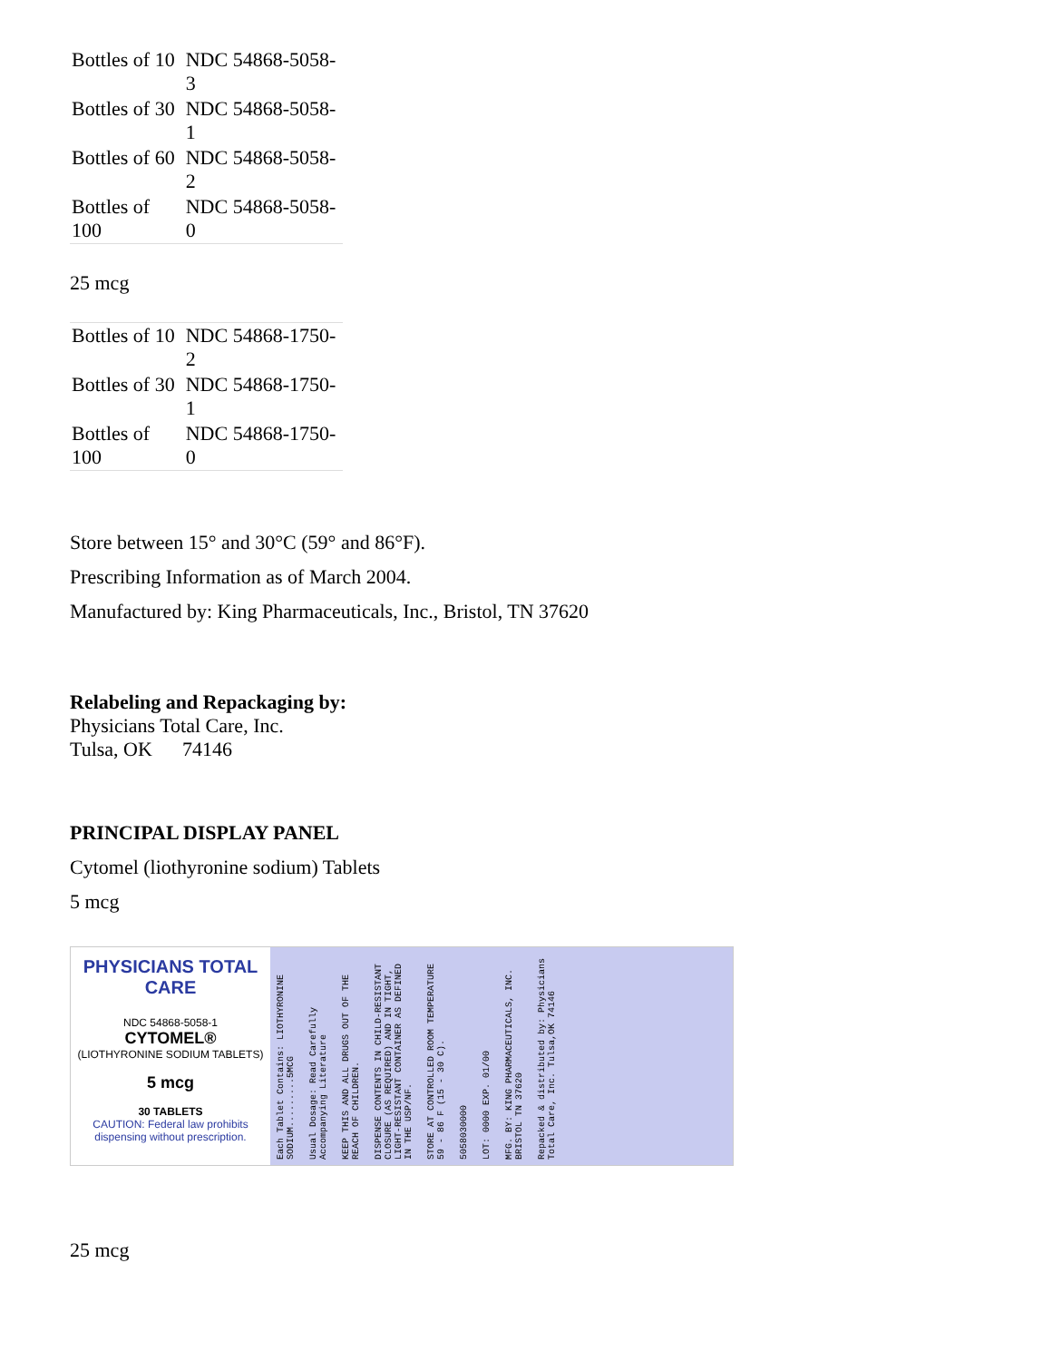| Bottles of 10 | NDC 54868-5058-3 |
| Bottles of 30 | NDC 54868-5058-1 |
| Bottles of 60 | NDC 54868-5058-2 |
| Bottles of 100 | NDC 54868-5058-0 |
25 mcg
| Bottles of 10 | NDC 54868-1750-2 |
| Bottles of 30 | NDC 54868-1750-1 |
| Bottles of 100 | NDC 54868-1750-0 |
Store between 15° and 30°C (59° and 86°F).
Prescribing Information as of March 2004.
Manufactured by: King Pharmaceuticals, Inc., Bristol, TN 37620
Relabeling and Repackaging by:
Physicians Total Care, Inc.
Tulsa, OK 74146
PRINCIPAL DISPLAY PANEL
Cytomel (liothyronine sodium) Tablets
5 mcg
PHYSICIANS TOTAL CARE
NDC 54868-5058-1
CYTOMEL®
(LIOTHYRONINE SODIUM TABLETS)
5 mcg
30 TABLETS
CAUTION: Federal law prohibits dispensing without prescription.
Each Tablet Contains: LIOTHYRONINE SODIUM.........5MCG
Usual Dosage: Read Carefully Accompanying Literature
KEEP THIS AND ALL DRUGS OUT OF THE REACH OF CHILDREN.
DISPENSE CONTENTS IN CHILD-RESISTANT CLOSURE (AS REQUIRED) AND IN TIGHT, LIGHT-RESISTANT CONTAINER AS DEFINED IN THE USP/NF.
STORE AT CONTROLLED ROOM TEMPERATURE 59 - 86 F (15 - 30 C).
5058030000
LOT: 0000 EXP. 01/00
MFG. BY: KING PHARMACEUTICALS, INC. BRISTOL TN 37620
Repacked & distributed by: Physicians Total Care, Inc. Tulsa,OK 74146
25 mcg